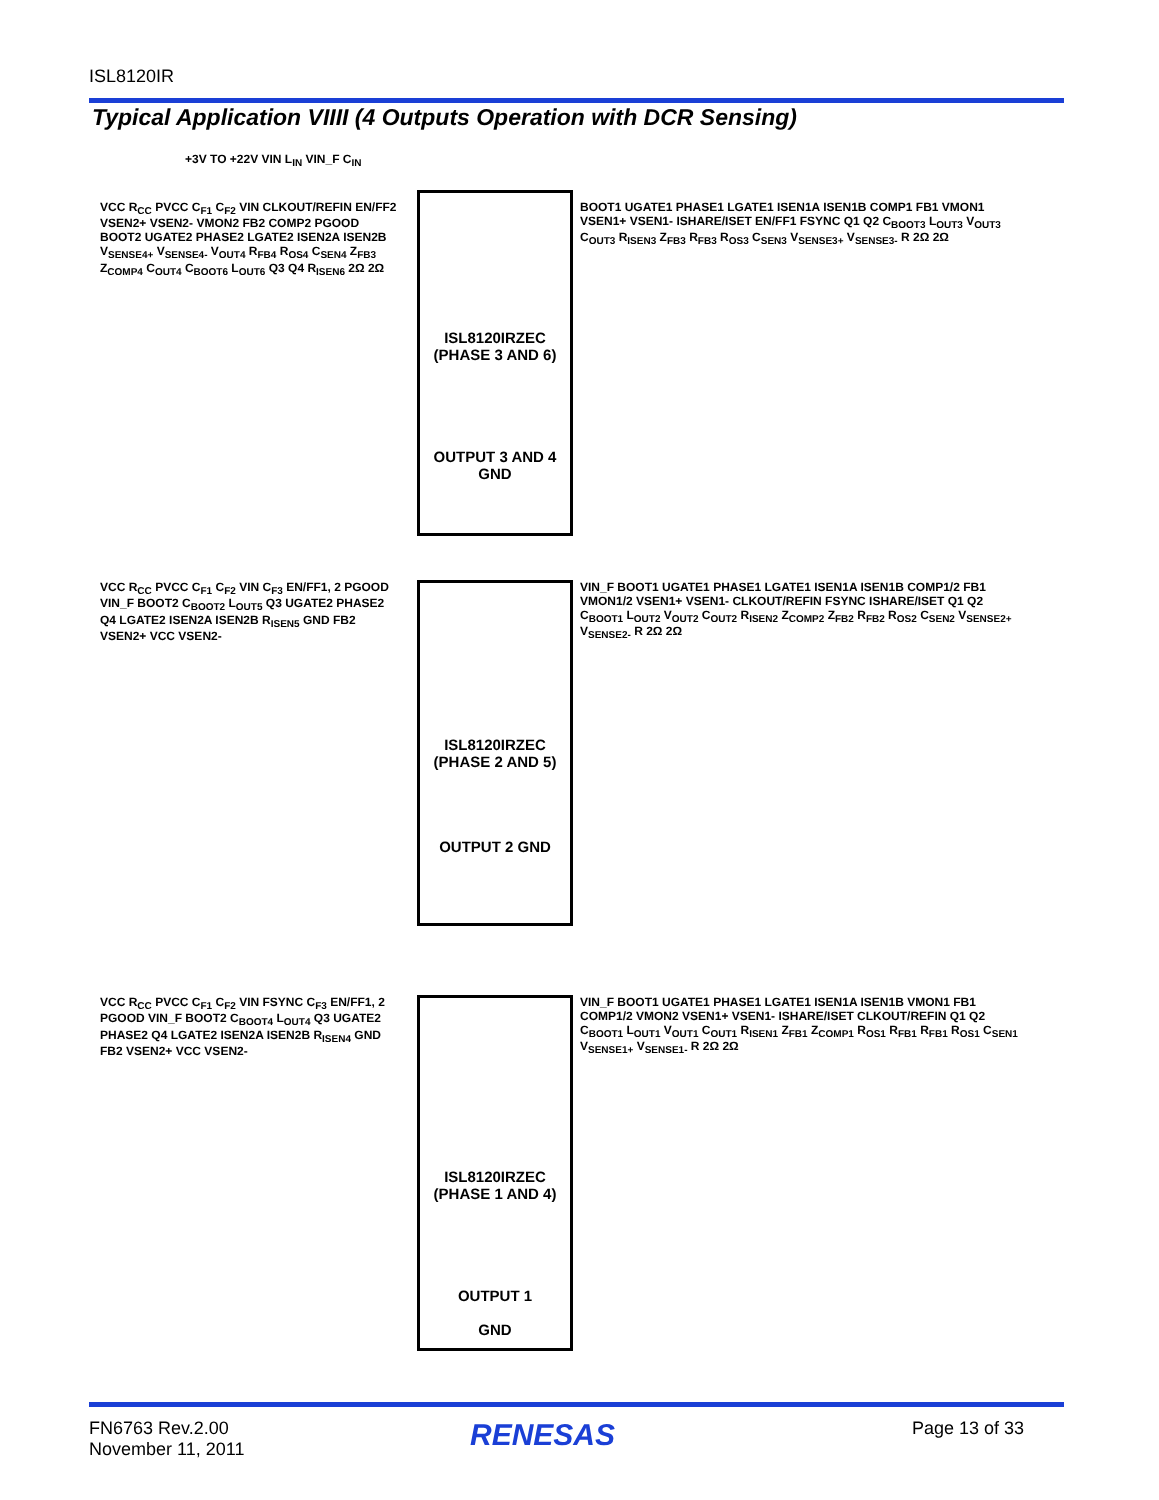ISL8120IR
Typical Application VIIII (4 Outputs Operation with DCR Sensing)
+3V TO +22V VIN L<sub>IN</sub> VIN_F C<sub>IN</sub>
ISL8120IRZEC
(PHASE 3 AND 6)
OUTPUT 3 AND 4 GND
VCC R<sub>CC</sub> PVCC C<sub>F1</sub> C<sub>F2</sub> VIN CLKOUT/REFIN EN/FF2 VSEN2+ VSEN2- VMON2 FB2 COMP2 PGOOD BOOT2 UGATE2 PHASE2 LGATE2 ISEN2A ISEN2B V<sub>SENSE4+</sub> V<sub>SENSE4-</sub> V<sub>OUT4</sub> R<sub>FB4</sub> R<sub>OS4</sub> C<sub>SEN4</sub> Z<sub>FB3</sub> Z<sub>COMP4</sub> C<sub>OUT4</sub> C<sub>BOOT6</sub> L<sub>OUT6</sub> Q3 Q4 R<sub>ISEN6</sub> 2Ω 2Ω
BOOT1 UGATE1 PHASE1 LGATE1 ISEN1A ISEN1B COMP1 FB1 VMON1 VSEN1+ VSEN1- ISHARE/ISET EN/FF1 FSYNC Q1 Q2 C<sub>BOOT3</sub> L<sub>OUT3</sub> V<sub>OUT3</sub> C<sub>OUT3</sub> R<sub>ISEN3</sub> Z<sub>FB3</sub> R<sub>FB3</sub> R<sub>OS3</sub> C<sub>SEN3</sub> V<sub>SENSE3+</sub> V<sub>SENSE3-</sub> R 2Ω 2Ω
ISL8120IRZEC
(PHASE 2 AND 5)
OUTPUT 2 GND
VCC R<sub>CC</sub> PVCC C<sub>F1</sub> C<sub>F2</sub> VIN C<sub>F3</sub> EN/FF1, 2 PGOOD VIN_F BOOT2 C<sub>BOOT2</sub> L<sub>OUT5</sub> Q3 UGATE2 PHASE2 Q4 LGATE2 ISEN2A ISEN2B R<sub>ISEN5</sub> GND FB2 VSEN2+ VCC VSEN2-
VIN_F BOOT1 UGATE1 PHASE1 LGATE1 ISEN1A ISEN1B COMP1/2 FB1 VMON1/2 VSEN1+ VSEN1- CLKOUT/REFIN FSYNC ISHARE/ISET Q1 Q2 C<sub>BOOT1</sub> L<sub>OUT2</sub> V<sub>OUT2</sub> C<sub>OUT2</sub> R<sub>ISEN2</sub> Z<sub>COMP2</sub> Z<sub>FB2</sub> R<sub>FB2</sub> R<sub>OS2</sub> C<sub>SEN2</sub> V<sub>SENSE2+</sub> V<sub>SENSE2-</sub> R 2Ω 2Ω
ISL8120IRZEC
(PHASE 1 AND 4)
OUTPUT 1
GND
VCC R<sub>CC</sub> PVCC C<sub>F1</sub> C<sub>F2</sub> VIN FSYNC C<sub>F3</sub> EN/FF1, 2 PGOOD VIN_F BOOT2 C<sub>BOOT4</sub> L<sub>OUT4</sub> Q3 UGATE2 PHASE2 Q4 LGATE2 ISEN2A ISEN2B R<sub>ISEN4</sub> GND FB2 VSEN2+ VCC VSEN2-
VIN_F BOOT1 UGATE1 PHASE1 LGATE1 ISEN1A ISEN1B VMON1 FB1 COMP1/2 VMON2 VSEN1+ VSEN1- ISHARE/ISET CLKOUT/REFIN Q1 Q2 C<sub>BOOT1</sub> L<sub>OUT1</sub> V<sub>OUT1</sub> C<sub>OUT1</sub> R<sub>ISEN1</sub> Z<sub>FB1</sub> Z<sub>COMP1</sub> R<sub>OS1</sub> R<sub>FB1</sub> R<sub>FB1</sub> R<sub>OS1</sub> C<sub>SEN1</sub> V<sub>SENSE1+</sub> V<sub>SENSE1-</sub> R 2Ω 2Ω
FN6763 Rev.2.00
November 11, 2011
RENESAS Page 13 of 33